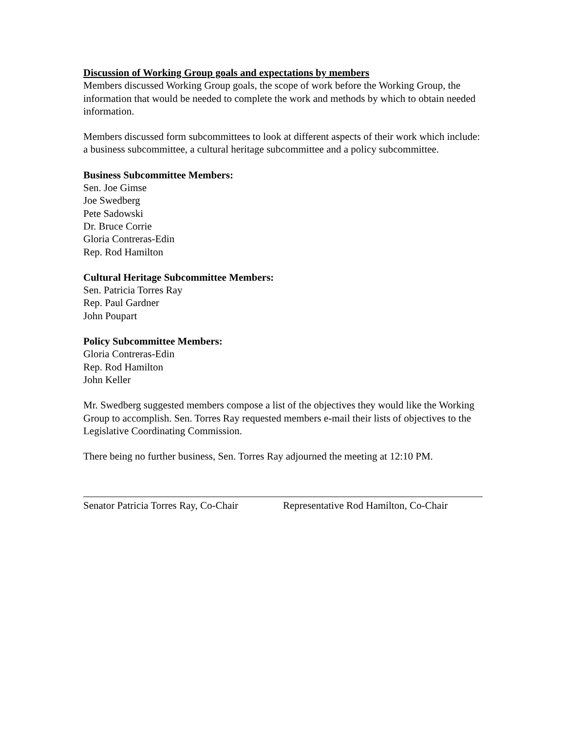Discussion of Working Group goals and expectations by members
Members discussed Working Group goals, the scope of work before the Working Group, the information that would be needed to complete the work and methods by which to obtain needed information.
Members discussed form subcommittees to look at different aspects of their work which include: a business subcommittee, a cultural heritage subcommittee and a policy subcommittee.
Business Subcommittee Members:
Sen. Joe Gimse
Joe Swedberg
Pete Sadowski
Dr. Bruce Corrie
Gloria Contreras-Edin
Rep. Rod Hamilton
Cultural Heritage Subcommittee Members:
Sen. Patricia Torres Ray
Rep. Paul Gardner
John Poupart
Policy Subcommittee Members:
Gloria Contreras-Edin
Rep. Rod Hamilton
John Keller
Mr. Swedberg suggested members compose a list of the objectives they would like the Working Group to accomplish. Sen. Torres Ray requested members e-mail their lists of objectives to the Legislative Coordinating Commission.
There being no further business, Sen. Torres Ray adjourned the meeting at 12:10 PM.
Senator Patricia Torres Ray, Co-Chair
Representative Rod Hamilton, Co-Chair